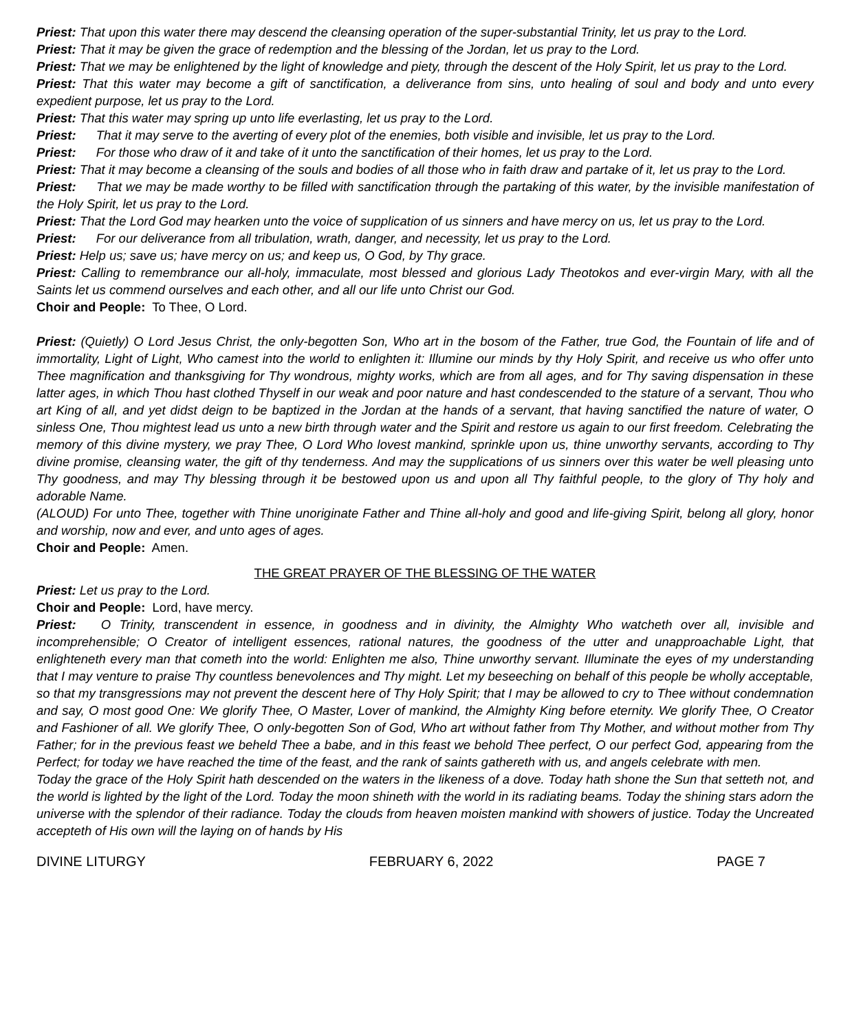Priest: That upon this water there may descend the cleansing operation of the super-substantial Trinity, let us pray to the Lord.
Priest: That it may be given the grace of redemption and the blessing of the Jordan, let us pray to the Lord.
Priest: That we may be enlightened by the light of knowledge and piety, through the descent of the Holy Spirit, let us pray to the Lord.
Priest: That this water may become a gift of sanctification, a deliverance from sins, unto healing of soul and body and unto every expedient purpose, let us pray to the Lord.
Priest: That this water may spring up unto life everlasting, let us pray to the Lord.
Priest: That it may serve to the averting of every plot of the enemies, both visible and invisible, let us pray to the Lord.
Priest: For those who draw of it and take of it unto the sanctification of their homes, let us pray to the Lord.
Priest: That it may become a cleansing of the souls and bodies of all those who in faith draw and partake of it, let us pray to the Lord.
Priest: That we may be made worthy to be filled with sanctification through the partaking of this water, by the invisible manifestation of the Holy Spirit, let us pray to the Lord.
Priest: That the Lord God may hearken unto the voice of supplication of us sinners and have mercy on us, let us pray to the Lord.
Priest: For our deliverance from all tribulation, wrath, danger, and necessity, let us pray to the Lord.
Priest: Help us; save us; have mercy on us; and keep us, O God, by Thy grace.
Priest: Calling to remembrance our all-holy, immaculate, most blessed and glorious Lady Theotokos and ever-virgin Mary, with all the Saints let us commend ourselves and each other, and all our life unto Christ our God.
Choir and People: To Thee, O Lord.
Priest: (Quietly) O Lord Jesus Christ, the only-begotten Son, Who art in the bosom of the Father, true God, the Fountain of life and of immortality, Light of Light, Who camest into the world to enlighten it: Illumine our minds by thy Holy Spirit, and receive us who offer unto Thee magnification and thanksgiving for Thy wondrous, mighty works, which are from all ages, and for Thy saving dispensation in these latter ages, in which Thou hast clothed Thyself in our weak and poor nature and hast condescended to the stature of a servant, Thou who art King of all, and yet didst deign to be baptized in the Jordan at the hands of a servant, that having sanctified the nature of water, O sinless One, Thou mightest lead us unto a new birth through water and the Spirit and restore us again to our first freedom. Celebrating the memory of this divine mystery, we pray Thee, O Lord Who lovest mankind, sprinkle upon us, thine unworthy servants, according to Thy divine promise, cleansing water, the gift of thy tenderness. And may the supplications of us sinners over this water be well pleasing unto Thy goodness, and may Thy blessing through it be bestowed upon us and upon all Thy faithful people, to the glory of Thy holy and adorable Name.
(ALOUD) For unto Thee, together with Thine unoriginate Father and Thine all-holy and good and life-giving Spirit, belong all glory, honor and worship, now and ever, and unto ages of ages.
Choir and People: Amen.
THE GREAT PRAYER OF THE BLESSING OF THE WATER
Priest: Let us pray to the Lord.
Choir and People: Lord, have mercy.
Priest: O Trinity, transcendent in essence, in goodness and in divinity, the Almighty Who watcheth over all, invisible and incomprehensible; O Creator of intelligent essences, rational natures, the goodness of the utter and unapproachable Light, that enlighteneth every man that cometh into the world: Enlighten me also, Thine unworthy servant. Illuminate the eyes of my understanding that I may venture to praise Thy countless benevolences and Thy might. Let my beseeching on behalf of this people be wholly acceptable, so that my transgressions may not prevent the descent here of Thy Holy Spirit; that I may be allowed to cry to Thee without condemnation and say, O most good One: We glorify Thee, O Master, Lover of mankind, the Almighty King before eternity. We glorify Thee, O Creator and Fashioner of all. We glorify Thee, O only-begotten Son of God, Who art without father from Thy Mother, and without mother from Thy Father; for in the previous feast we beheld Thee a babe, and in this feast we behold Thee perfect, O our perfect God, appearing from the Perfect; for today we have reached the time of the feast, and the rank of saints gathereth with us, and angels celebrate with men.
Today the grace of the Holy Spirit hath descended on the waters in the likeness of a dove. Today hath shone the Sun that setteth not, and the world is lighted by the light of the Lord. Today the moon shineth with the world in its radiating beams. Today the shining stars adorn the universe with the splendor of their radiance. Today the clouds from heaven moisten mankind with showers of justice. Today the Uncreated accepteth of His own will the laying on of hands by His
DIVINE LITURGY FEBRUARY 6, 2022 PAGE 7